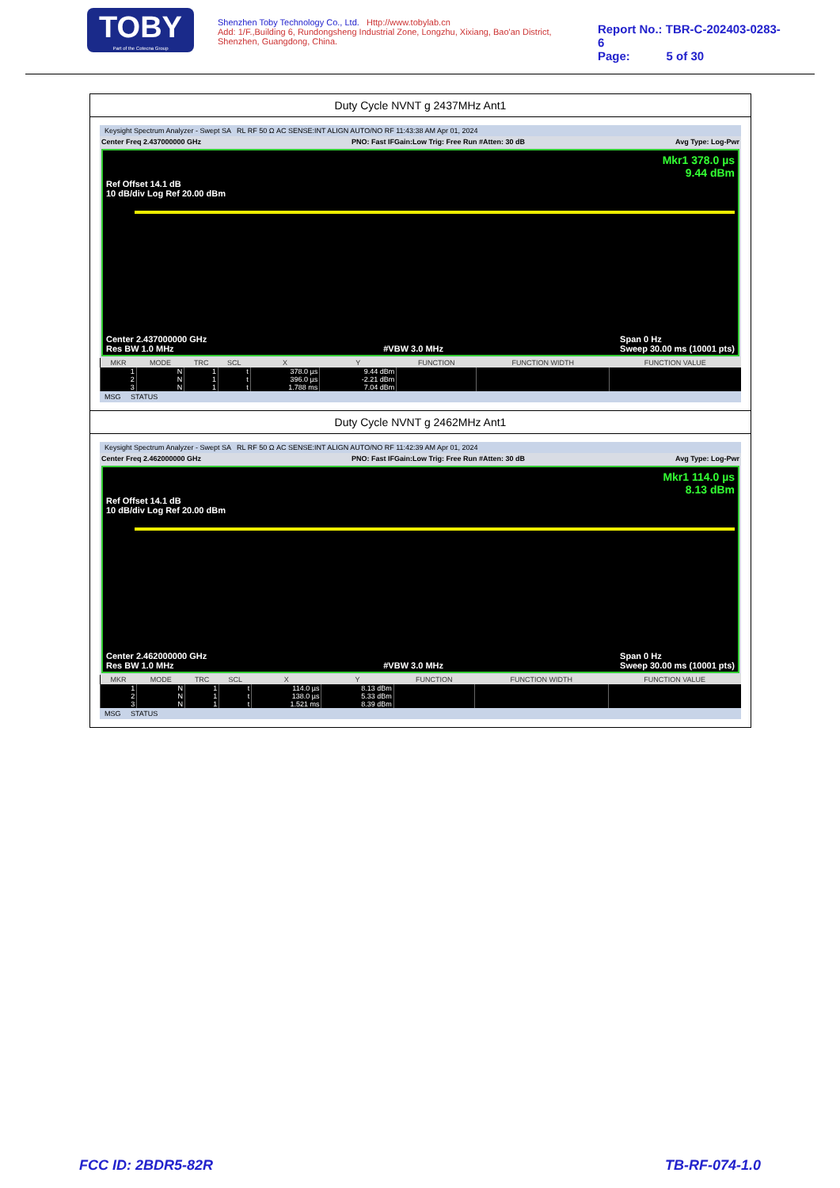TOBY
Part of the Cotecna Group
Shenzhen Toby Technology Co., Ltd. Http://www.tobylab.cn
Add: 1/F.,Building 6, Rundongsheng Industrial Zone, Longzhu, Xixiang, Bao'an District, Shenzhen, Guangdong, China.
Report No.: TBR-C-202403-0283-6
Page: 5 of 30
Duty Cycle NVNT g 2437MHz Ant1
Keysight Spectrum Analyzer - Swept SA RL RF 50 Ω AC SENSE:INT ALIGN AUTO/NO RF 11:43:38 AM Apr 01, 2024
Center Freq 2.437000000 GHz PNO: Fast IFGain:Low Trig: Free Run #Atten: 30 dB Avg Type: Log-Pwr
Mkr1 378.0 µs
9.44 dBm
Ref Offset 14.1 dB
10 dB/div Log Ref 20.00 dBm
Center 2.437000000 GHz
Res BW 1.0 MHz
#VBW 3.0 MHz Span 0 Hz
Sweep 30.00 ms (10001 pts)
| MKR | MODE | TRC | SCL | X | Y | FUNCTION | FUNCTION WIDTH | FUNCTION VALUE |
| --- | --- | --- | --- | --- | --- | --- | --- | --- |
| 1 | N | 1 | t | 378.0 µs | 9.44 dBm | | | |
| 2 | N | 1 | t | 396.0 µs | -2.21 dBm | | | |
| 3 | N | 1 | t | 1.788 ms | 7.04 dBm | | | |
MSG STATUS
Duty Cycle NVNT g 2462MHz Ant1
Keysight Spectrum Analyzer - Swept SA RL RF 50 Ω AC SENSE:INT ALIGN AUTO/NO RF 11:42:39 AM Apr 01, 2024
Center Freq 2.462000000 GHz PNO: Fast IFGain:Low Trig: Free Run #Atten: 30 dB Avg Type: Log-Pwr
Mkr1 114.0 µs
8.13 dBm
Ref Offset 14.1 dB
10 dB/div Log Ref 20.00 dBm
Center 2.462000000 GHz
Res BW 1.0 MHz
#VBW 3.0 MHz Span 0 Hz
Sweep 30.00 ms (10001 pts)
| MKR | MODE | TRC | SCL | X | Y | FUNCTION | FUNCTION WIDTH | FUNCTION VALUE |
| --- | --- | --- | --- | --- | --- | --- | --- | --- |
| 1 | N | 1 | t | 114.0 µs | 8.13 dBm | | | |
| 2 | N | 1 | t | 138.0 µs | 5.33 dBm | | | |
| 3 | N | 1 | t | 1.521 ms | 8.39 dBm | | | |
MSG STATUS
FCC ID: 2BDR5-82R TB-RF-074-1.0